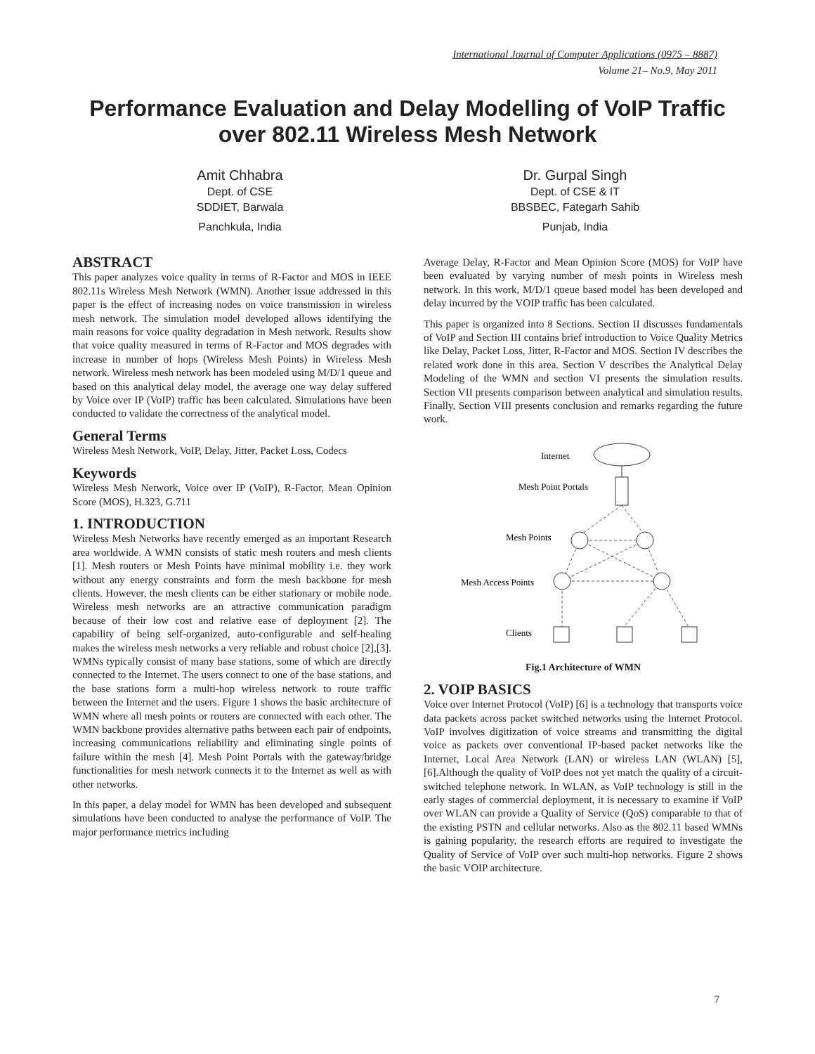International Journal of Computer Applications (0975 – 8887)
Volume 21– No.9, May 2011
Performance Evaluation and Delay Modelling of VoIP Traffic over 802.11 Wireless Mesh Network
Amit Chhabra
Dept. of CSE
SDDIET, Barwala
Panchkula, India
Dr. Gurpal Singh
Dept. of CSE & IT
BBSBEC, Fategarh Sahib
Punjab, India
ABSTRACT
This paper analyzes voice quality in terms of R-Factor and MOS in IEEE 802.11s Wireless Mesh Network (WMN). Another issue addressed in this paper is the effect of increasing nodes on voice transmission in wireless mesh network. The simulation model developed allows identifying the main reasons for voice quality degradation in Mesh network. Results show that voice quality measured in terms of R-Factor and MOS degrades with increase in number of hops (Wireless Mesh Points) in Wireless Mesh network. Wireless mesh network has been modeled using M/D/1 queue and based on this analytical delay model, the average one way delay suffered by Voice over IP (VoIP) traffic has been calculated. Simulations have been conducted to validate the correctness of the analytical model.
General Terms
Wireless Mesh Network, VoIP, Delay, Jitter, Packet Loss, Codecs
Keywords
Wireless Mesh Network, Voice over IP (VoIP), R-Factor, Mean Opinion Score (MOS), H.323, G.711
1. INTRODUCTION
Wireless Mesh Networks have recently emerged as an important Research area worldwide. A WMN consists of static mesh routers and mesh clients [1]. Mesh routers or Mesh Points have minimal mobility i.e. they work without any energy constraints and form the mesh backbone for mesh clients. However, the mesh clients can be either stationary or mobile node. Wireless mesh networks are an attractive communication paradigm because of their low cost and relative ease of deployment [2]. The capability of being self-organized, auto-configurable and self-healing makes the wireless mesh networks a very reliable and robust choice [2],[3]. WMNs typically consist of many base stations, some of which are directly connected to the Internet. The users connect to one of the base stations, and the base stations form a multi-hop wireless network to route traffic between the Internet and the users. Figure 1 shows the basic architecture of WMN where all mesh points or routers are connected with each other. The WMN backbone provides alternative paths between each pair of endpoints, increasing communications reliability and eliminating single points of failure within the mesh [4]. Mesh Point Portals with the gateway/bridge functionalities for mesh network connects it to the Internet as well as with other networks.
In this paper, a delay model for WMN has been developed and subsequent simulations have been conducted to analyse the performance of VoIP. The major performance metrics including
Average Delay, R-Factor and Mean Opinion Score (MOS) for VoIP have been evaluated by varying number of mesh points in Wireless mesh network. In this work, M/D/1 queue based model has been developed and delay incurred by the VOIP traffic has been calculated.
This paper is organized into 8 Sections. Section II discusses fundamentals of VoIP and Section III contains brief introduction to Voice Quality Metrics like Delay, Packet Loss, Jitter, R-Factor and MOS. Section IV describes the related work done in this area. Section V describes the Analytical Delay Modeling of the WMN and section VI presents the simulation results. Section VII presents comparison between analytical and simulation results. Finally, Section VIII presents conclusion and remarks regarding the future work.
Internet
Mesh Point Portals
Mesh Points
Mesh Access Points
Clients
Fig.1 Architecture of WMN
2. VOIP BASICS
Voice over Internet Protocol (VoIP) [6] is a technology that transports voice data packets across packet switched networks using the Internet Protocol. VoIP involves digitization of voice streams and transmitting the digital voice as packets over conventional IP-based packet networks like the Internet, Local Area Network (LAN) or wireless LAN (WLAN) [5],[6].Although the quality of VoIP does not yet match the quality of a circuit-switched telephone network. In WLAN, as VoIP technology is still in the early stages of commercial deployment, it is necessary to examine if VoIP over WLAN can provide a Quality of Service (QoS) comparable to that of the existing PSTN and cellular networks. Also as the 802.11 based WMNs is gaining popularity, the research efforts are required to investigate the Quality of Service of VoIP over such multi-hop networks. Figure 2 shows the basic VOIP architecture.
7